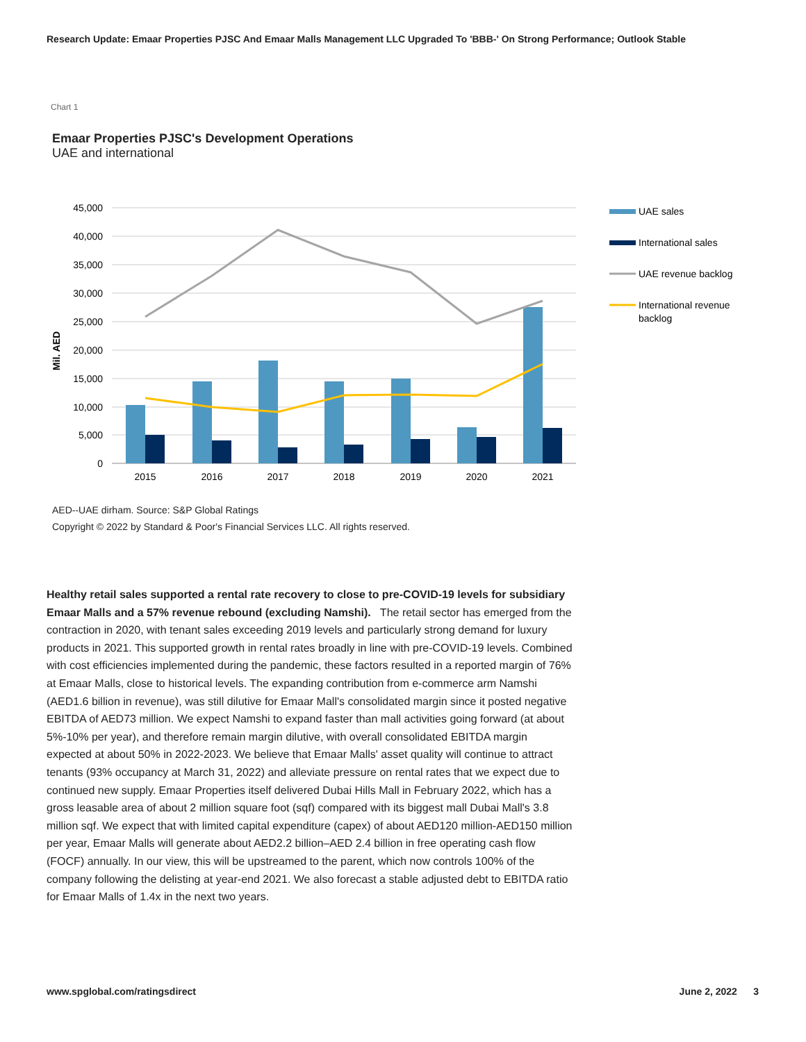Research Update: Emaar Properties PJSC And Emaar Malls Management LLC Upgraded To 'BBB-' On Strong Performance; Outlook Stable
Chart 1
Emaar Properties PJSC's Development Operations
UAE and international
45,000
40,000
35,000
30,000
25,000
20,000
15,000
10,000
5,000
0
Mil. AED
2015
2016
2017
2018
2019
2020
2021
UAE sales
International sales
UAE revenue backlog
International revenue
backlog
AED--UAE dirham. Source: S&P Global Ratings
Copyright © 2022 by Standard & Poor's Financial Services LLC. All rights reserved.
Healthy retail sales supported a rental rate recovery to close to pre-COVID-19 levels for subsidiary Emaar Malls and a 57% revenue rebound (excluding Namshi). The retail sector has emerged from the contraction in 2020, with tenant sales exceeding 2019 levels and particularly strong demand for luxury products in 2021. This supported growth in rental rates broadly in line with pre-COVID-19 levels. Combined with cost efficiencies implemented during the pandemic, these factors resulted in a reported margin of 76% at Emaar Malls, close to historical levels. The expanding contribution from e-commerce arm Namshi (AED1.6 billion in revenue), was still dilutive for Emaar Mall's consolidated margin since it posted negative EBITDA of AED73 million. We expect Namshi to expand faster than mall activities going forward (at about 5%-10% per year), and therefore remain margin dilutive, with overall consolidated EBITDA margin expected at about 50% in 2022-2023. We believe that Emaar Malls' asset quality will continue to attract tenants (93% occupancy at March 31, 2022) and alleviate pressure on rental rates that we expect due to continued new supply. Emaar Properties itself delivered Dubai Hills Mall in February 2022, which has a gross leasable area of about 2 million square foot (sqf) compared with its biggest mall Dubai Mall's 3.8 million sqf. We expect that with limited capital expenditure (capex) of about AED120 million-AED150 million per year, Emaar Malls will generate about AED2.2 billion–AED 2.4 billion in free operating cash flow (FOCF) annually. In our view, this will be upstreamed to the parent, which now controls 100% of the company following the delisting at year-end 2021. We also forecast a stable adjusted debt to EBITDA ratio for Emaar Malls of 1.4x in the next two years.
www.spglobal.com/ratingsdirect June 2, 2022 3